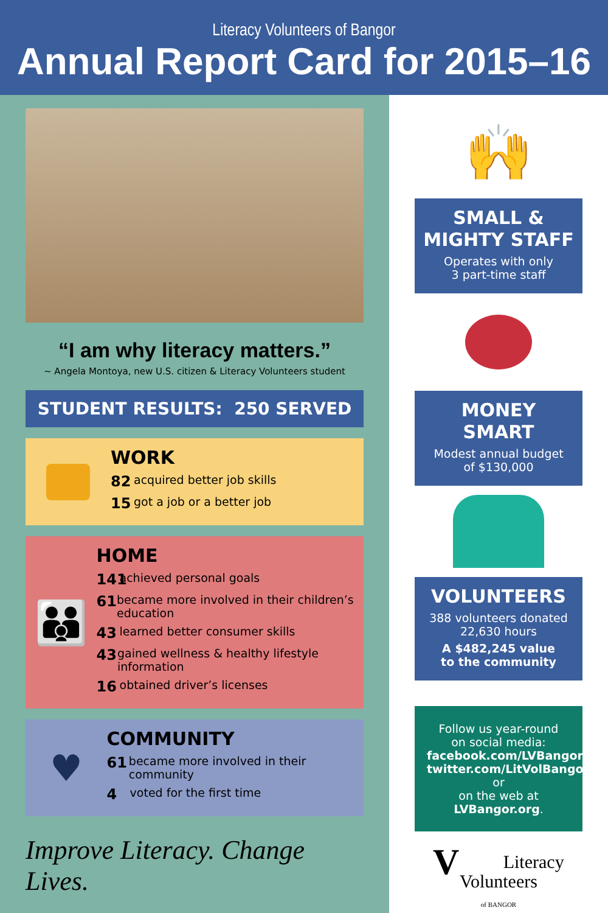Literacy Volunteers of Bangor
Annual Report Card for 2015–16
“I am why literacy matters.”
~ Angela Montoya, new U.S. citizen & Literacy Volunteers student
STUDENT RESULTS: 250 SERVED
WORK
82 acquired better job skills
15 got a job or a better job
👪
HOME
141 achieved personal goals
61 became more involved in their children’s education
43 learned better consumer skills
43 gained wellness & healthy lifestyle information
16 obtained driver’s licenses
♥
COMMUNITY
61 became more involved in their community
4 voted for the first time
Improve Literacy. Change Lives.
🙌
SMALL &
MIGHTY STAFF
Operates with only
3 part-time staff
MONEY
SMART
Modest annual budget
of $130,000
VOLUNTEERS
388 volunteers donated
22,630 hours
A $482,245 value
to the community
Follow us year-round
on social media:
facebook.com/LVBangor;
twitter.com/LitVolBangor or
on the web at LVBangor.org.
VLiteracy
Volunteers
of BANGOR